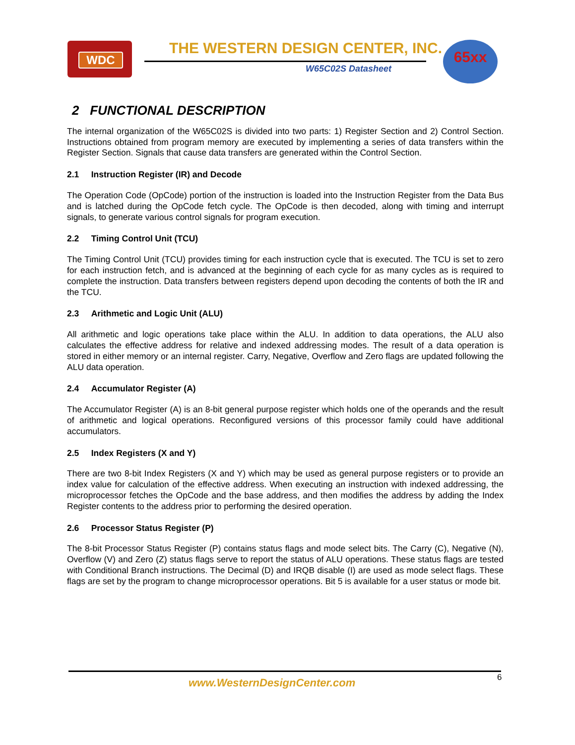WDC THE WESTERN DESIGN CENTER, INC.
W65C02S Datasheet
65xx
2 FUNCTIONAL DESCRIPTION
The internal organization of the W65C02S is divided into two parts: 1) Register Section and 2) Control Section. Instructions obtained from program memory are executed by implementing a series of data transfers within the Register Section. Signals that cause data transfers are generated within the Control Section.
2.1 Instruction Register (IR) and Decode
The Operation Code (OpCode) portion of the instruction is loaded into the Instruction Register from the Data Bus and is latched during the OpCode fetch cycle. The OpCode is then decoded, along with timing and interrupt signals, to generate various control signals for program execution.
2.2 Timing Control Unit (TCU)
The Timing Control Unit (TCU) provides timing for each instruction cycle that is executed. The TCU is set to zero for each instruction fetch, and is advanced at the beginning of each cycle for as many cycles as is required to complete the instruction. Data transfers between registers depend upon decoding the contents of both the IR and the TCU.
2.3 Arithmetic and Logic Unit (ALU)
All arithmetic and logic operations take place within the ALU. In addition to data operations, the ALU also calculates the effective address for relative and indexed addressing modes. The result of a data operation is stored in either memory or an internal register. Carry, Negative, Overflow and Zero flags are updated following the ALU data operation.
2.4 Accumulator Register (A)
The Accumulator Register (A) is an 8-bit general purpose register which holds one of the operands and the result of arithmetic and logical operations. Reconfigured versions of this processor family could have additional accumulators.
2.5 Index Registers (X and Y)
There are two 8-bit Index Registers (X and Y) which may be used as general purpose registers or to provide an index value for calculation of the effective address. When executing an instruction with indexed addressing, the microprocessor fetches the OpCode and the base address, and then modifies the address by adding the Index Register contents to the address prior to performing the desired operation.
2.6 Processor Status Register (P)
The 8-bit Processor Status Register (P) contains status flags and mode select bits. The Carry (C), Negative (N), Overflow (V) and Zero (Z) status flags serve to report the status of ALU operations. These status flags are tested with Conditional Branch instructions. The Decimal (D) and IRQB disable (I) are used as mode select flags. These flags are set by the program to change microprocessor operations. Bit 5 is available for a user status or mode bit.
6
www.WesternDesignCenter.com